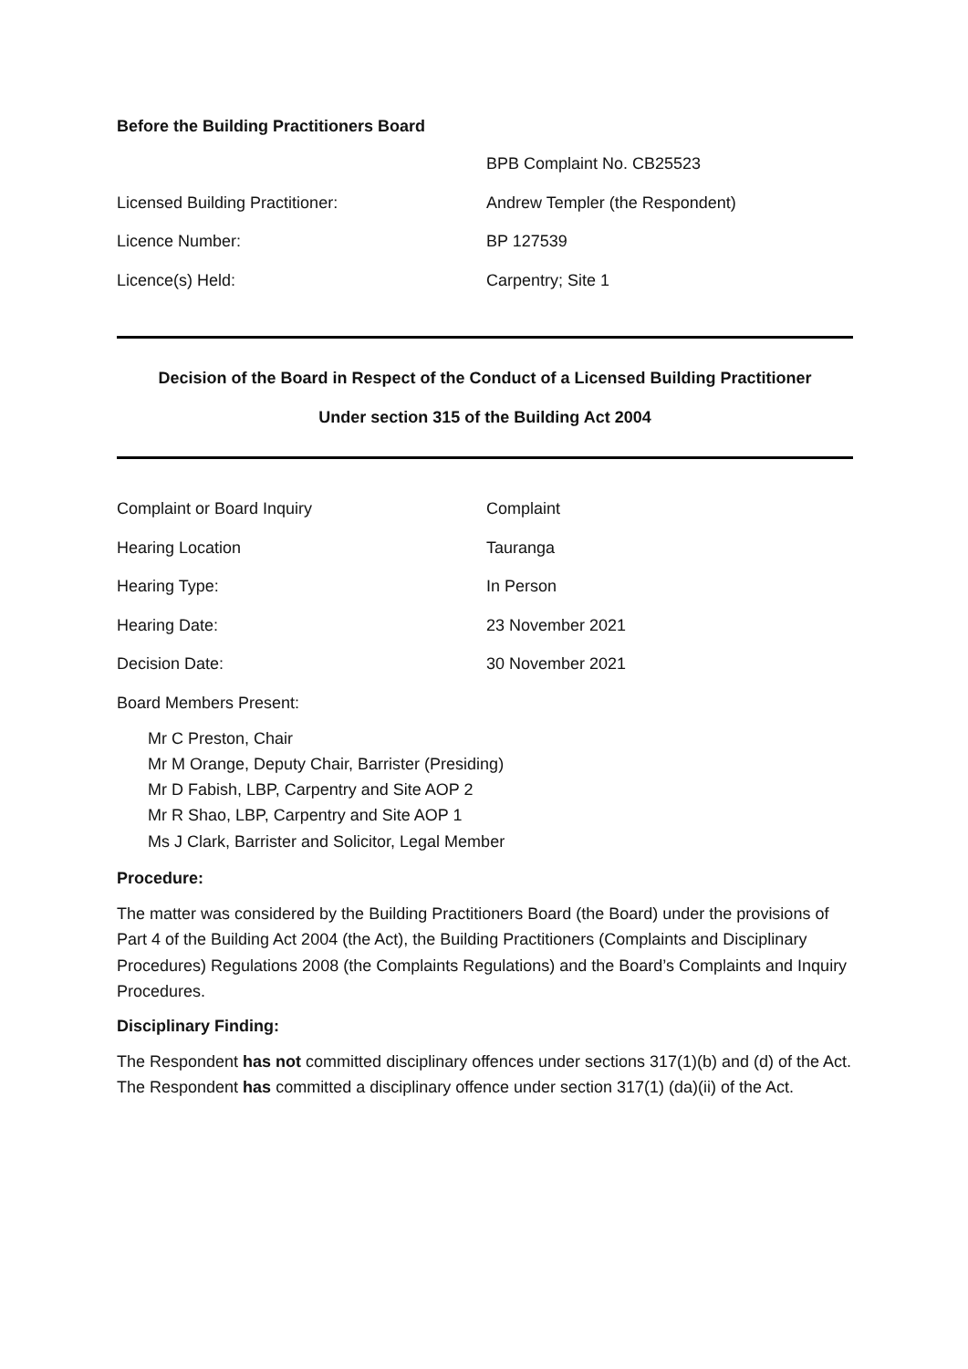Before the Building Practitioners Board
BPB Complaint No. CB25523
Licensed Building Practitioner: Andrew Templer (the Respondent)
Licence Number: BP 127539
Licence(s) Held: Carpentry; Site 1
Decision of the Board in Respect of the Conduct of a Licensed Building Practitioner
Under section 315 of the Building Act 2004
Complaint or Board Inquiry Complaint
Hearing Location Tauranga
Hearing Type: In Person
Hearing Date: 23 November 2021
Decision Date: 30 November 2021
Board Members Present:
Mr C Preston, Chair
Mr M Orange, Deputy Chair, Barrister (Presiding)
Mr D Fabish, LBP, Carpentry and Site AOP 2
Mr R Shao, LBP, Carpentry and Site AOP 1
Ms J Clark, Barrister and Solicitor, Legal Member
Procedure:
The matter was considered by the Building Practitioners Board (the Board) under the provisions of Part 4 of the Building Act 2004 (the Act), the Building Practitioners (Complaints and Disciplinary Procedures) Regulations 2008 (the Complaints Regulations) and the Board’s Complaints and Inquiry Procedures.
Disciplinary Finding:
The Respondent has not committed disciplinary offences under sections 317(1)(b) and (d) of the Act. The Respondent has committed a disciplinary offence under section 317(1) (da)(ii) of the Act.